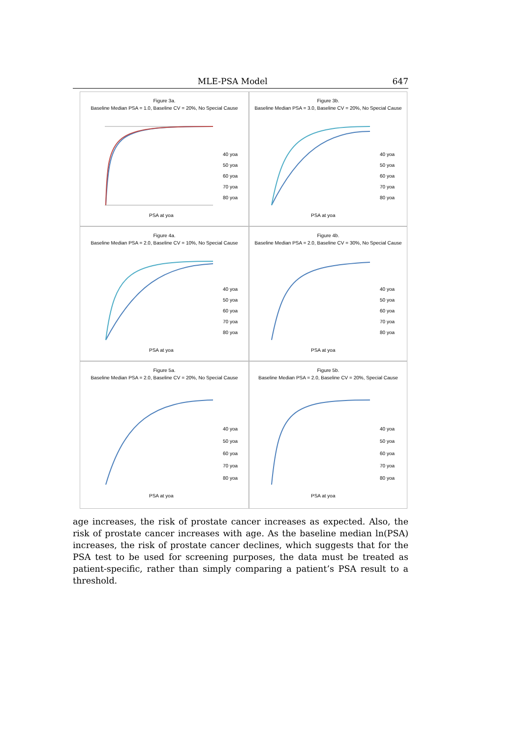MLE-PSA Model 647
Figure 3a.
Baseline Median PSA = 1.0, Baseline CV = 20%, No Special Cause
40 yoa
50 yoa
60 yoa
70 yoa
80 yoa
PSA at yoa
Figure 3b.
Baseline Median PSA = 3.0, Baseline CV = 20%, No Special Cause
40 yoa
50 yoa
60 yoa
70 yoa
80 yoa
PSA at yoa
Figure 4a.
Baseline Median PSA = 2.0, Baseline CV = 10%, No Special Cause
40 yoa
50 yoa
60 yoa
70 yoa
80 yoa
PSA at yoa
Figure 4b.
Baseline Median PSA = 2.0, Baseline CV = 30%, No Special Cause
40 yoa
50 yoa
60 yoa
70 yoa
80 yoa
PSA at yoa
Figure 5a.
Baseline Median PSA = 2.0, Baseline CV = 20%, No Special Cause
40 yoa
50 yoa
60 yoa
70 yoa
80 yoa
PSA at yoa
Figure 5b.
Baseline Median PSA = 2.0, Baseline CV = 20%, Special Cause
40 yoa
50 yoa
60 yoa
70 yoa
80 yoa
PSA at yoa
age increases, the risk of prostate cancer increases as expected. Also, the risk of prostate cancer increases with age. As the baseline median ln(PSA) increases, the risk of prostate cancer declines, which suggests that for the PSA test to be used for screening purposes, the data must be treated as patient-specific, rather than simply comparing a patient’s PSA result to a threshold.